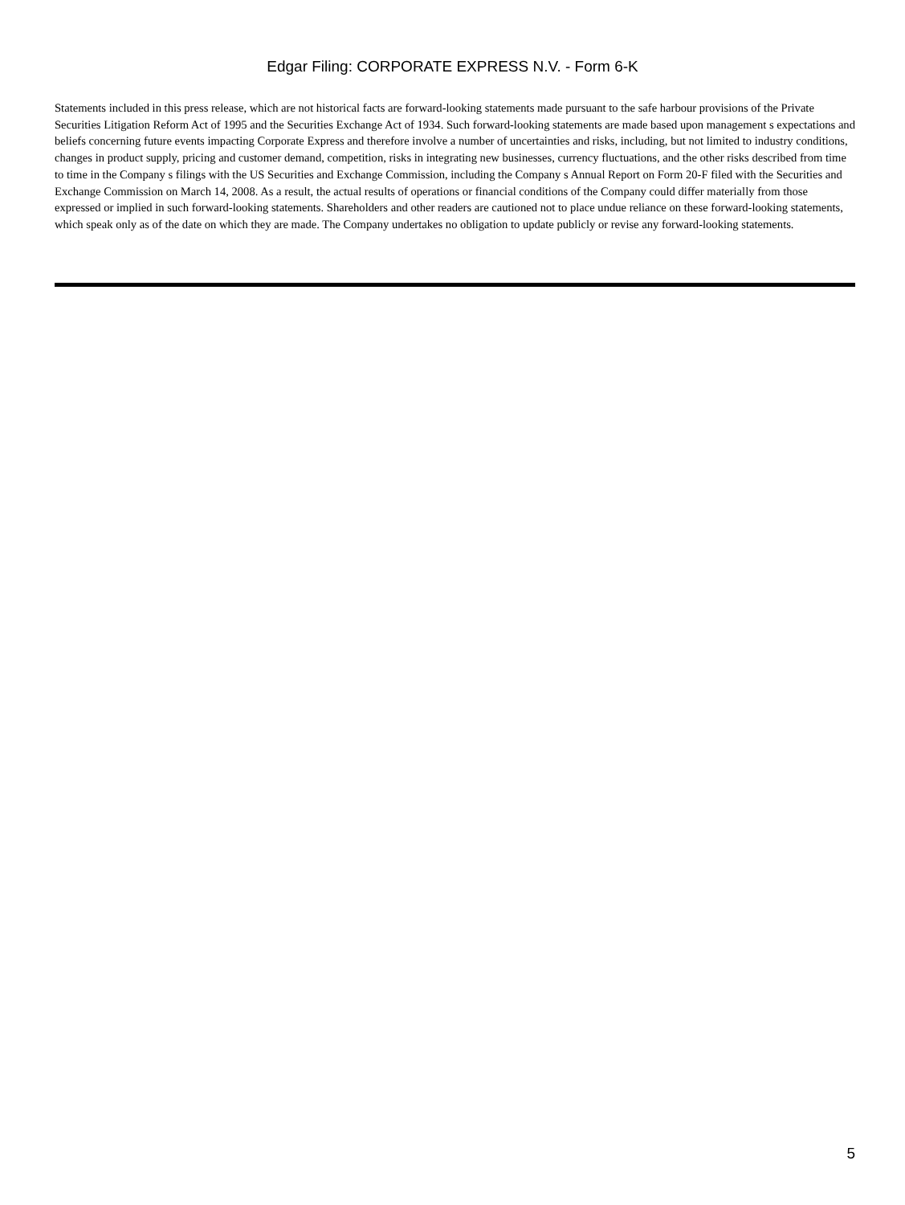Edgar Filing: CORPORATE EXPRESS N.V. - Form 6-K
Statements included in this press release, which are not historical facts are forward-looking statements made pursuant to the safe harbour provisions of the Private Securities Litigation Reform Act of 1995 and the Securities Exchange Act of 1934. Such forward-looking statements are made based upon management s expectations and beliefs concerning future events impacting Corporate Express and therefore involve a number of uncertainties and risks, including, but not limited to industry conditions, changes in product supply, pricing and customer demand, competition, risks in integrating new businesses, currency fluctuations, and the other risks described from time to time in the Company s filings with the US Securities and Exchange Commission, including the Company s Annual Report on Form 20-F filed with the Securities and Exchange Commission on March 14, 2008. As a result, the actual results of operations or financial conditions of the Company could differ materially from those expressed or implied in such forward-looking statements. Shareholders and other readers are cautioned not to place undue reliance on these forward-looking statements, which speak only as of the date on which they are made. The Company undertakes no obligation to update publicly or revise any forward-looking statements.
5